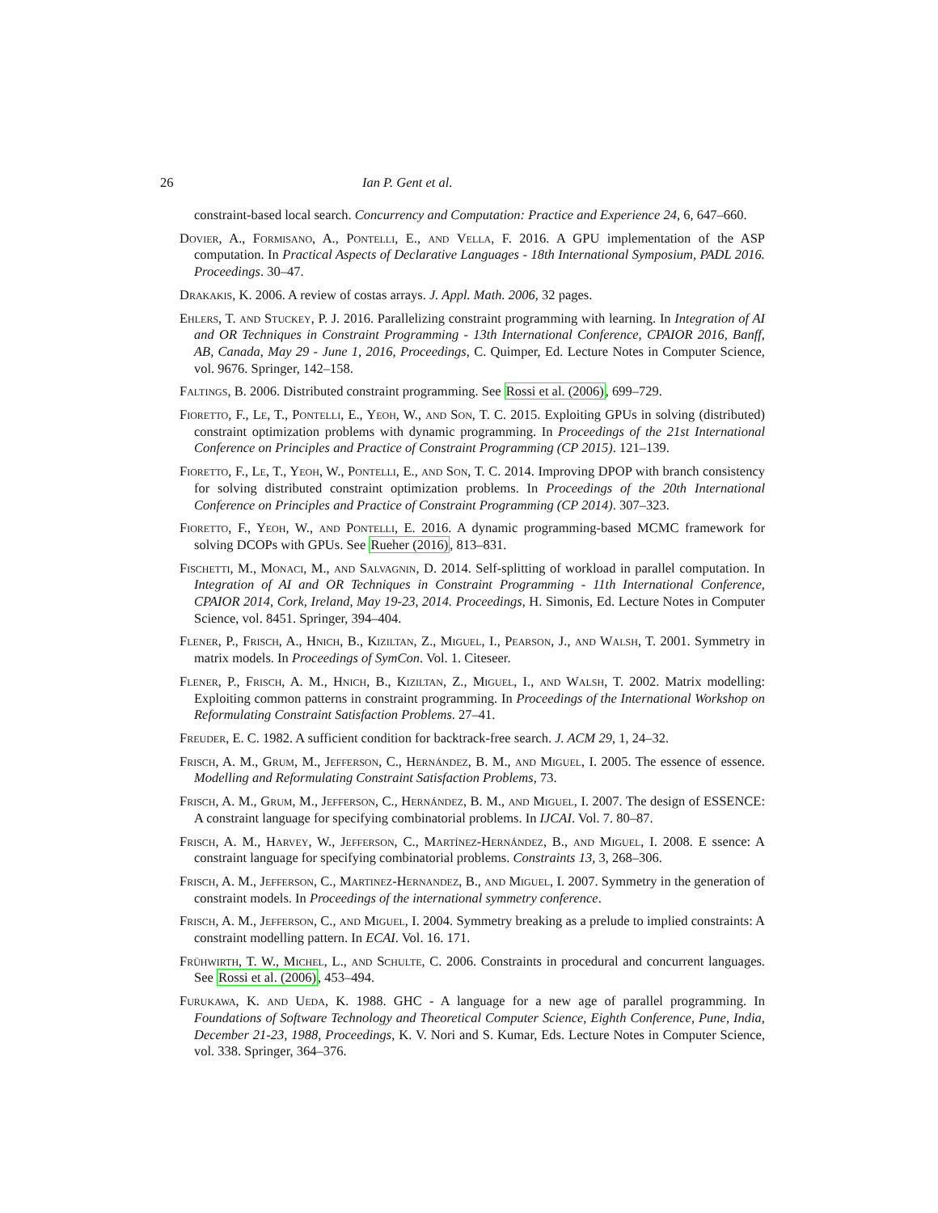26 Ian P. Gent et al.
constraint-based local search. Concurrency and Computation: Practice and Experience 24, 6, 647–660.
Dovier, A., Formisano, A., Pontelli, E., and Vella, F. 2016. A GPU implementation of the ASP computation. In Practical Aspects of Declarative Languages - 18th International Symposium, PADL 2016. Proceedings. 30–47.
Drakakis, K. 2006. A review of costas arrays. J. Appl. Math. 2006, 32 pages.
Ehlers, T. and Stuckey, P. J. 2016. Parallelizing constraint programming with learning. In Integration of AI and OR Techniques in Constraint Programming - 13th International Conference, CPAIOR 2016, Banff, AB, Canada, May 29 - June 1, 2016, Proceedings, C. Quimper, Ed. Lecture Notes in Computer Science, vol. 9676. Springer, 142–158.
Faltings, B. 2006. Distributed constraint programming. See Rossi et al. (2006), 699–729.
Fioretto, F., Le, T., Pontelli, E., Yeoh, W., and Son, T. C. 2015. Exploiting GPUs in solving (distributed) constraint optimization problems with dynamic programming. In Proceedings of the 21st International Conference on Principles and Practice of Constraint Programming (CP 2015). 121–139.
Fioretto, F., Le, T., Yeoh, W., Pontelli, E., and Son, T. C. 2014. Improving DPOP with branch consistency for solving distributed constraint optimization problems. In Proceedings of the 20th International Conference on Principles and Practice of Constraint Programming (CP 2014). 307–323.
Fioretto, F., Yeoh, W., and Pontelli, E. 2016. A dynamic programming-based MCMC framework for solving DCOPs with GPUs. See Rueher (2016), 813–831.
Fischetti, M., Monaci, M., and Salvagnin, D. 2014. Self-splitting of workload in parallel computation. In Integration of AI and OR Techniques in Constraint Programming - 11th International Conference, CPAIOR 2014, Cork, Ireland, May 19-23, 2014. Proceedings, H. Simonis, Ed. Lecture Notes in Computer Science, vol. 8451. Springer, 394–404.
Flener, P., Frisch, A., Hnich, B., Kiziltan, Z., Miguel, I., Pearson, J., and Walsh, T. 2001. Symmetry in matrix models. In Proceedings of SymCon. Vol. 1. Citeseer.
Flener, P., Frisch, A. M., Hnich, B., Kiziltan, Z., Miguel, I., and Walsh, T. 2002. Matrix modelling: Exploiting common patterns in constraint programming. In Proceedings of the International Workshop on Reformulating Constraint Satisfaction Problems. 27–41.
Freuder, E. C. 1982. A sufficient condition for backtrack-free search. J. ACM 29, 1, 24–32.
Frisch, A. M., Grum, M., Jefferson, C., Hernández, B. M., and Miguel, I. 2005. The essence of essence. Modelling and Reformulating Constraint Satisfaction Problems, 73.
Frisch, A. M., Grum, M., Jefferson, C., Hernández, B. M., and Miguel, I. 2007. The design of ESSENCE: A constraint language for specifying combinatorial problems. In IJCAI. Vol. 7. 80–87.
Frisch, A. M., Harvey, W., Jefferson, C., Martínez-Hernández, B., and Miguel, I. 2008. E ssence: A constraint language for specifying combinatorial problems. Constraints 13, 3, 268–306.
Frisch, A. M., Jefferson, C., Martinez-Hernandez, B., and Miguel, I. 2007. Symmetry in the generation of constraint models. In Proceedings of the international symmetry conference.
Frisch, A. M., Jefferson, C., and Miguel, I. 2004. Symmetry breaking as a prelude to implied constraints: A constraint modelling pattern. In ECAI. Vol. 16. 171.
Frühwirth, T. W., Michel, L., and Schulte, C. 2006. Constraints in procedural and concurrent languages. See Rossi et al. (2006), 453–494.
Furukawa, K. and Ueda, K. 1988. GHC - A language for a new age of parallel programming. In Foundations of Software Technology and Theoretical Computer Science, Eighth Conference, Pune, India, December 21-23, 1988, Proceedings, K. V. Nori and S. Kumar, Eds. Lecture Notes in Computer Science, vol. 338. Springer, 364–376.